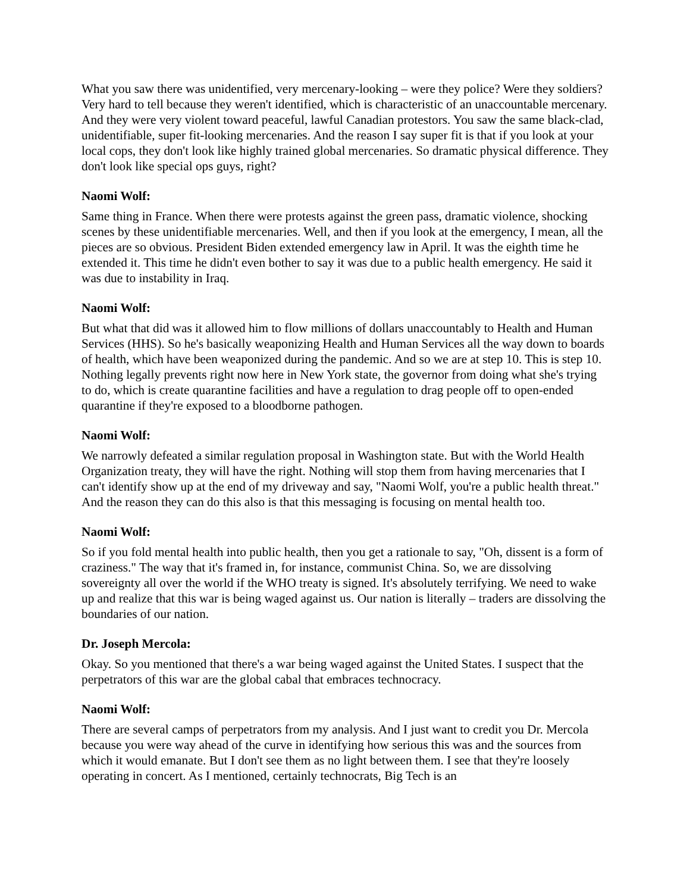What you saw there was unidentified, very mercenary-looking – were they police? Were they soldiers? Very hard to tell because they weren't identified, which is characteristic of an unaccountable mercenary. And they were very violent toward peaceful, lawful Canadian protestors. You saw the same black-clad, unidentifiable, super fit-looking mercenaries. And the reason I say super fit is that if you look at your local cops, they don't look like highly trained global mercenaries. So dramatic physical difference. They don't look like special ops guys, right?
Naomi Wolf:
Same thing in France. When there were protests against the green pass, dramatic violence, shocking scenes by these unidentifiable mercenaries. Well, and then if you look at the emergency, I mean, all the pieces are so obvious. President Biden extended emergency law in April. It was the eighth time he extended it. This time he didn't even bother to say it was due to a public health emergency. He said it was due to instability in Iraq.
Naomi Wolf:
But what that did was it allowed him to flow millions of dollars unaccountably to Health and Human Services (HHS). So he's basically weaponizing Health and Human Services all the way down to boards of health, which have been weaponized during the pandemic. And so we are at step 10. This is step 10. Nothing legally prevents right now here in New York state, the governor from doing what she's trying to do, which is create quarantine facilities and have a regulation to drag people off to open-ended quarantine if they're exposed to a bloodborne pathogen.
Naomi Wolf:
We narrowly defeated a similar regulation proposal in Washington state. But with the World Health Organization treaty, they will have the right. Nothing will stop them from having mercenaries that I can't identify show up at the end of my driveway and say, "Naomi Wolf, you're a public health threat." And the reason they can do this also is that this messaging is focusing on mental health too.
Naomi Wolf:
So if you fold mental health into public health, then you get a rationale to say, "Oh, dissent is a form of craziness." The way that it's framed in, for instance, communist China. So, we are dissolving sovereignty all over the world if the WHO treaty is signed. It's absolutely terrifying. We need to wake up and realize that this war is being waged against us. Our nation is literally – traders are dissolving the boundaries of our nation.
Dr. Joseph Mercola:
Okay. So you mentioned that there's a war being waged against the United States. I suspect that the perpetrators of this war are the global cabal that embraces technocracy.
Naomi Wolf:
There are several camps of perpetrators from my analysis. And I just want to credit you Dr. Mercola because you were way ahead of the curve in identifying how serious this was and the sources from which it would emanate. But I don't see them as no light between them. I see that they're loosely operating in concert. As I mentioned, certainly technocrats, Big Tech is an